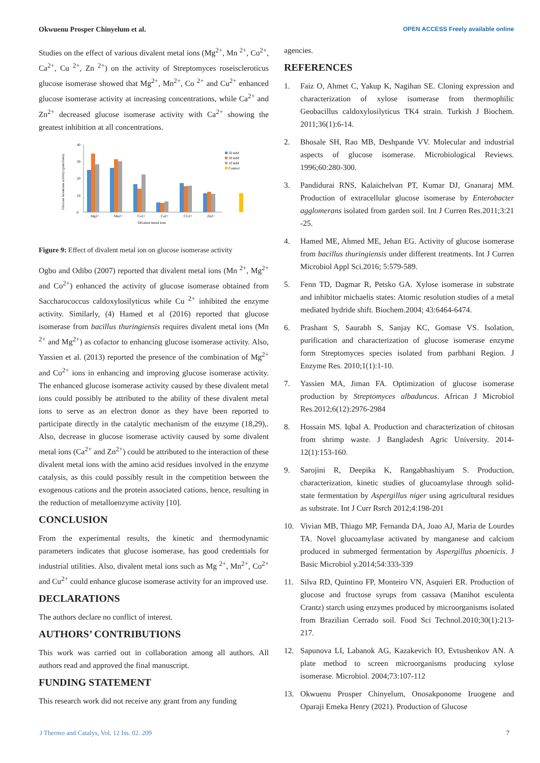Okwuenu Prosper Chinyelum et al. OPEN ACCESS Freely available online
Studies on the effect of various divalent metal ions (Mg<sup>2+</sup>, Mn <sup>2+</sup>, Co<sup>2+</sup>, Ca<sup>2+</sup>, Cu <sup>2+</sup>, Zn <sup>2+</sup>) on the activity of Streptomyces roseiscleroticus glucose isomerase showed that Mg<sup>2+</sup>, Mn<sup>2+</sup>, Co <sup>2+</sup> and Cu<sup>2+</sup> enhanced glucose isomerase activity at increasing concentrations, while Ca<sup>2+</sup> and Zn<sup>2+</sup> decreased glucose isomerase activity with Ca<sup>2+</sup> showing the greatest inhibition at all concentrations.
0
10
20
30
40
Glucose isomerase activity (µmol/min)
Mg2+
Mn2+
Co2+
Ca2+
CU2+
Zn2+
Divalent metal ions
50 mM
30 mM
10 mM
Control
Figure 9: Effect of divalent metal ion on glucose isomerase activity
Ogbo and Odibo (2007) reported that divalent metal ions (Mn <sup>2+</sup>, Mg<sup>2+</sup> and Co<sup>2+</sup>) enhanced the activity of glucose isomerase obtained from Saccharococcus caldoxylosilyticus while Cu <sup>2+</sup> inhibited the enzyme activity. Similarly, (4) Hamed et al (2016) reported that glucose isomerase from bacillus thuringiensis requires divalent metal ions (Mn <sup>2+</sup> and Mg<sup>2+</sup>) as cofactor to enhancing glucose isomerase activity. Also, Yassien et al. (2013) reported the presence of the combination of Mg<sup>2+</sup> and Co<sup>2+</sup> ions in enhancing and improving glucose isomerase activity. The enhanced glucose isomerase activity caused by these divalent metal ions could possibly be attributed to the ability of these divalent metal ions to serve as an electron donor as they have been reported to participate directly in the catalytic mechanism of the enzyme (18,29),. Also, decrease in glucose isomerase activity caused by some divalent metal ions (Ca<sup>2+</sup> and Zn<sup>2+</sup>) could be attributed to the interaction of these divalent metal ions with the amino acid residues involved in the enzyme catalysis, as this could possibly result in the competition between the exogenous cations and the protein associated cations, hence, resulting in the reduction of metalloenzyme activity [10].
CONCLUSION
From the experimental results, the kinetic and thermodynamic parameters indicates that glucose isomerase, has good credentials for industrial utilities. Also, divalent metal ions such as Mg <sup>2+</sup>, Mn<sup>2+</sup>, Co<sup>2+</sup> and Cu<sup>2+</sup> could enhance glucose isomerase activity for an improved use.
DECLARATIONS
The authors declare no conflict of interest.
AUTHORS’ CONTRIBUTIONS
This work was carried out in collaboration among all authors. All authors read and approved the final manuscript.
FUNDING STATEMENT
This research work did not receive any grant from any funding
agencies.
REFERENCES
1. Faiz O, Ahmet C, Yakup K, Nagihan SE. Cloning expression and characterization of xylose isomerase from thermophilic Geobacillus caldoxylosilyticus TK4 strain. Turkish J Biochem. 2011;36(1):6-14.
2. Bhosale SH, Rao MB, Deshpande VV. Molecular and industrial aspects of glucose isomerase. Microbiological Reviews. 1996;60:280-300.
3. Pandidurai RNS, Kalaichelvan PT, Kumar DJ, Gnanaraj MM. Production of extracellular glucose isomerase by Enterobacter agglomerans isolated from garden soil. Int J Curren Res.2011;3:21 -25.
4. Hamed ME, Ahmed ME, Jehan EG. Activity of glucose isomerase from bacillus thuringiensis under different treatments. Int J Curren Microbiol Appl Sci.2016; 5:579-589.
5. Fenn TD, Dagmar R, Petsko GA. Xylose isomerase in substrate and inhibitor michaelis states: Atomic resolution studies of a metal mediated hydride shift. Biochem.2004; 43:6464-6474.
6. Prashant S, Saurabh S, Sanjay KC, Gomase VS. Isolation, purification and characterization of glucose isomerase enzyme form Streptomyces species isolated from parbhani Region. J Enzyme Res. 2010;1(1):1-10.
7. Yassien MA, Jiman FA. Optimization of glucose isomerase production by Streptomyces albaduncus. African J Microbiol Res.2012;6(12):2976-2984
8. Hossain MS. Iqbal A. Production and characterization of chitosan from shrimp waste. J Bangladesh Agric University. 2014-12(1):153-160.
9. Sarojini R, Deepika K, Rangabhashiyam S. Production, characterization, kinetic studies of glucoamylase through solid-state fermentation by Aspergillus niger using agricultural residues as substrate. Int J Curr Rsrch 2012;4:198-201
10. Vivian MB, Thiago MP, Fernanda DA, Joao AJ, Maria de Lourdes TA. Novel glucoamylase activated by manganese and calcium produced in submerged fermentation by Aspergillus phoenicis. J Basic Microbiol y.2014;54:333-339
11. Silva RD, Quintino FP, Monteiro VN, Asquieri ER. Production of glucose and fructose syrups from cassava (Manihot esculenta Crantz) starch using enzymes produced by microorganisms isolated from Brazilian Cerrado soil. Food Sci Technol.2010;30(1):213-217.
12. Sapunova LI, Labanok AG, Kazakevich IO, Evtushenkov AN. A plate method to screen microorganisms producing xylose isomerase. Microbiol. 2004;73:107-112
13. Okwuenu Prosper Chinyelum, Onosakponome Iruogene and Oparaji Emeka Henry (2021). Production of Glucose
J Thermo and Catalys, Vol. 12 Iss. 02. 209 7